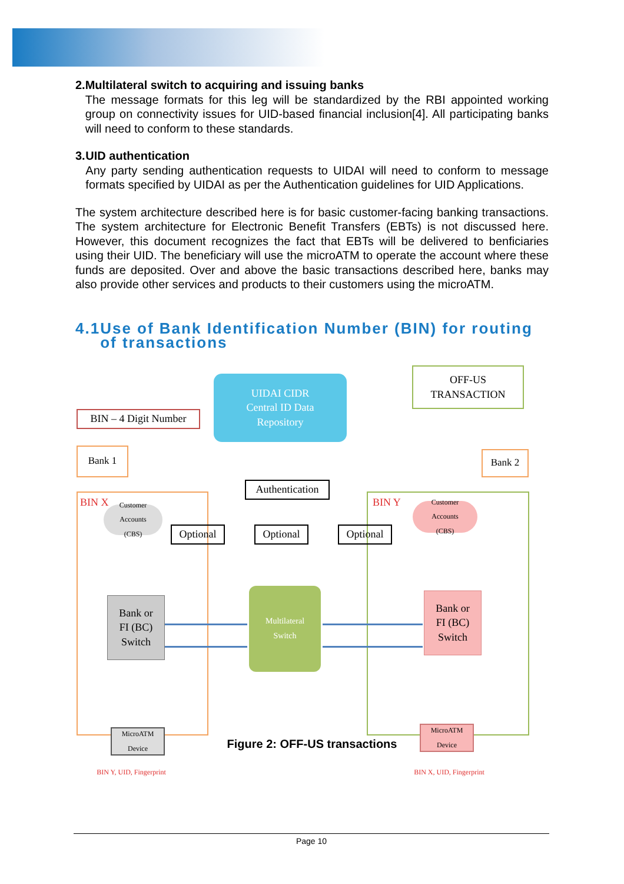2. Multilateral switch to acquiring and issuing banks
The message formats for this leg will be standardized by the RBI appointed working group on connectivity issues for UID-based financial inclusion[4]. All participating banks will need to conform to these standards.
3. UID authentication
Any party sending authentication requests to UIDAI will need to conform to message formats specified by UIDAI as per the Authentication guidelines for UID Applications.
The system architecture described here is for basic customer-facing banking transactions. The system architecture for Electronic Benefit Transfers (EBTs) is not discussed here. However, this document recognizes the fact that EBTs will be delivered to benficiaries using their UID. The beneficiary will use the microATM to operate the account where these funds are deposited. Over and above the basic transactions described here, banks may also provide other services and products to their customers using the microATM.
4.1
Use of Bank Identification Number (BIN) for routing of transactions
BIN – 4 Digit Number
UIDAI CIDR
Central ID Data
Repository
OFF-US
TRANSACTION
Bank 1 Bank 2
BIN X BIN Y
Customer
Accounts
(CBS)
Customer
Accounts
(CBS)
Optional
Authentication
Optional Optional
Bank or
FI (BC)
Switch
Multilateral
Switch
Bank or
FI (BC)
Switch
MicroATM
Device
MicroATM
Device
BIN Y, UID, Fingerprint
BIN X, UID, Fingerprint
Figure 2: OFF-US transactions
Page 10